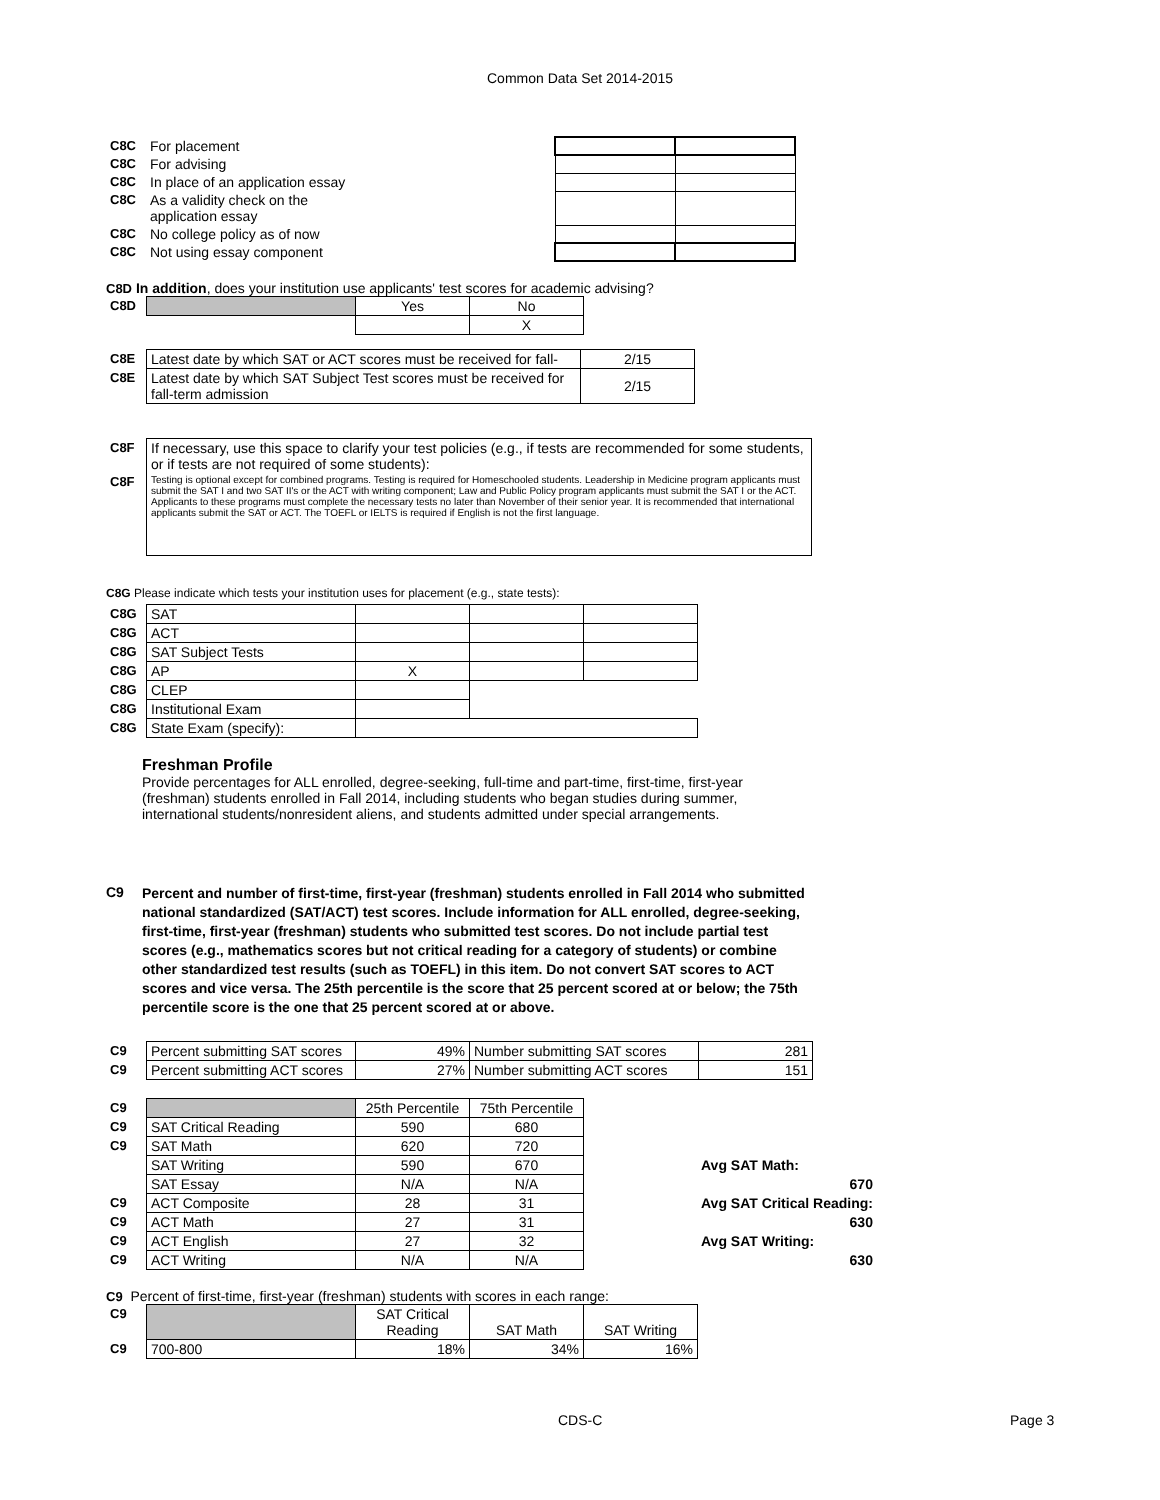Common Data Set 2014-2015
| C8C | For placement | | |
| C8C | For advising | | |
| C8C | In place of an application essay | | |
| C8C | As a validity check on the application essay | | |
| C8C | No college policy as of now | | |
| C8C | Not using essay component | | |
C8D In addition, does your institution use applicants' test scores for academic advising?
| C8D | | Yes | No |
| | | | X |
| C8E | Latest date by which SAT or ACT scores must be received for fall- | 2/15 |
| C8E | Latest date by which SAT Subject Test scores must be received for fall-term admission | 2/15 |
| C8F | If necessary, use this space to clarify your test policies (e.g., if tests are recommended for some students, or if tests are not required of some students): |
| C8F | Testing is optional except for combined programs. Testing is required for Homeschooled students. Leadership in Medicine program applicants must submit the SAT I and two SAT II's or the ACT with writing component; Law and Public Policy program applicants must submit the SAT I or the ACT. Applicants to these programs must complete the necessary tests no later than November of their senior year. It is recommended that international applicants submit the SAT or ACT. The TOEFL or IELTS is required if English is not the first language. |
C8G Please indicate which tests your institution uses for placement (e.g., state tests):
| C8G | SAT | | | |
| C8G | ACT | | | |
| C8G | SAT Subject Tests | | | |
| C8G | AP | X | | |
| C8G | CLEP | | | |
| C8G | Institutional Exam | | | |
| C8G | State Exam (specify): | | | |
Freshman Profile
Provide percentages for ALL enrolled, degree-seeking, full-time and part-time, first-time, first-year (freshman) students enrolled in Fall 2014, including students who began studies during summer, international students/nonresident aliens, and students admitted under special arrangements.
C9 Percent and number of first-time, first-year (freshman) students enrolled in Fall 2014 who submitted national standardized (SAT/ACT) test scores. Include information for ALL enrolled, degree-seeking, first-time, first-year (freshman) students who submitted test scores. Do not include partial test scores (e.g., mathematics scores but not critical reading for a category of students) or combine other standardized test results (such as TOEFL) in this item. Do not convert SAT scores to ACT scores and vice versa. The 25th percentile is the score that 25 percent scored at or below; the 75th percentile score is the one that 25 percent scored at or above.
| C9 | Percent submitting SAT scores | 49% | Number submitting SAT scores | 281 |
| C9 | Percent submitting ACT scores | 27% | Number submitting ACT scores | 151 |
| C9 | | 25th Percentile | 75th Percentile | | |
| C9 | SAT Critical Reading | 590 | 680 | | |
| C9 | SAT Math | 620 | 720 | | |
| | SAT Writing | 590 | 670 | | Avg SAT Math: |
| | SAT Essay | N/A | N/A | | 670 |
| C9 | ACT Composite | 28 | 31 | | Avg SAT Critical Reading: |
| C9 | ACT Math | 27 | 31 | | 630 |
| C9 | ACT English | 27 | 32 | | Avg SAT Writing: |
| C9 | ACT Writing | N/A | N/A | | 630 |
C9 Percent of first-time, first-year (freshman) students with scores in each range:
| C9 | | SAT Critical Reading | SAT Math | SAT Writing |
| C9 | 700-800 | 18% | 34% | 16% |
CDS-C Page 3